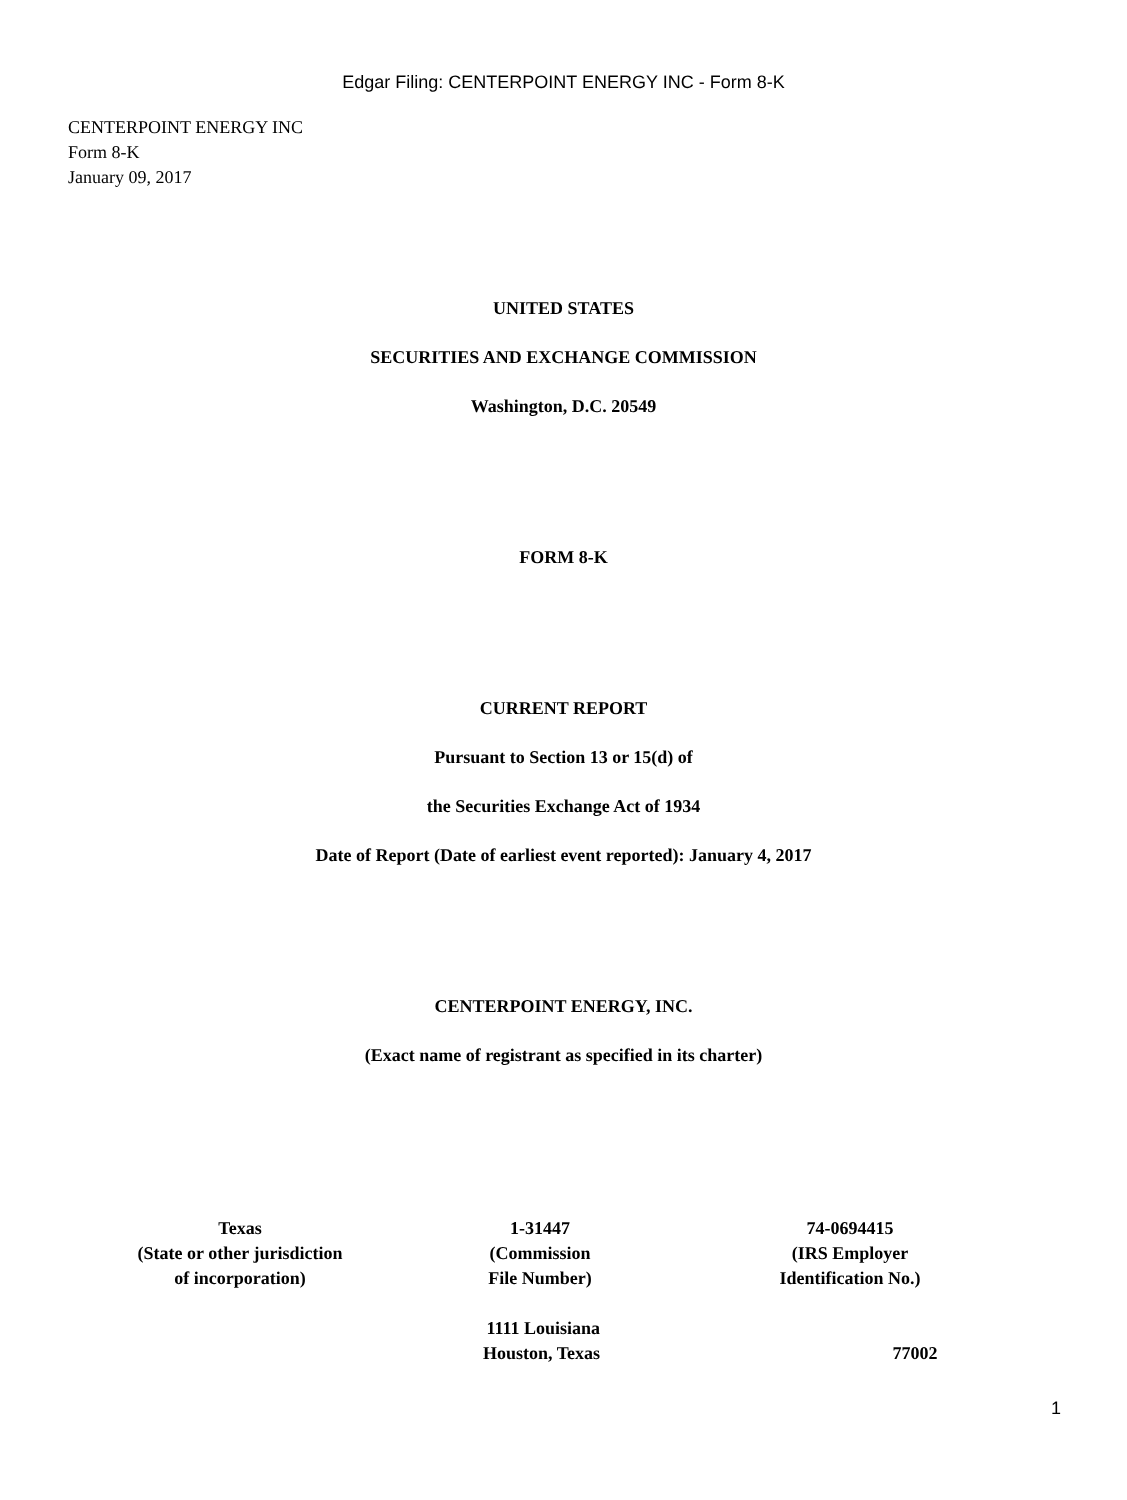Edgar Filing: CENTERPOINT ENERGY INC - Form 8-K
CENTERPOINT ENERGY INC
Form 8-K
January 09, 2017
UNITED STATES
SECURITIES AND EXCHANGE COMMISSION
Washington, D.C. 20549
FORM 8-K
CURRENT REPORT
Pursuant to Section 13 or 15(d) of
the Securities Exchange Act of 1934
Date of Report (Date of earliest event reported): January 4, 2017
CENTERPOINT ENERGY, INC.
(Exact name of registrant as specified in its charter)
| Texas (State or other jurisdiction of incorporation) | 1-31447 (Commission File Number) | 74-0694415 (IRS Employer Identification No.) |
| 1111 Louisiana Houston, Texas | 77002 |
1